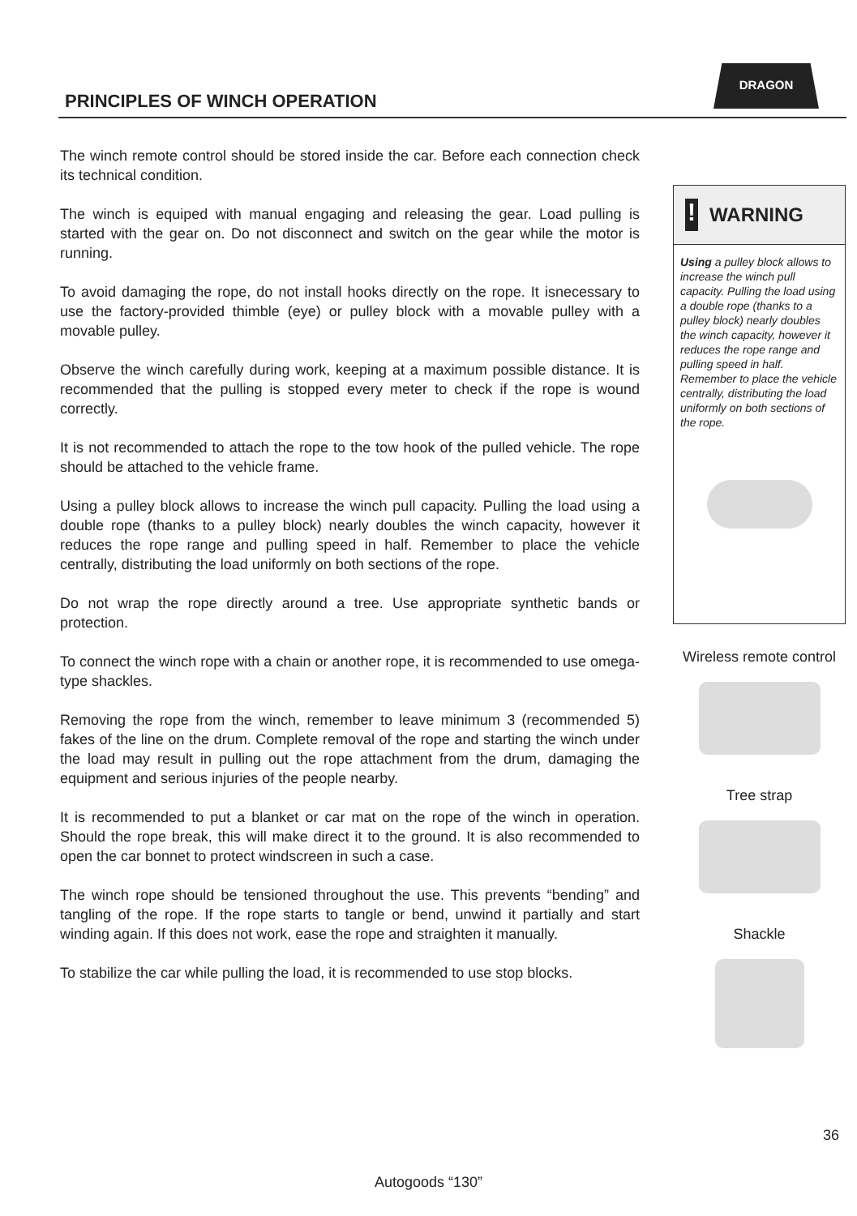DRAGON
PRINCIPLES OF WINCH OPERATION
The winch remote control should be stored inside the car. Before each connection check its technical condition.
The winch is equiped with manual engaging and releasing the gear. Load pulling is started with the gear on. Do not disconnect and switch on the gear while the motor is running.
To avoid damaging the rope, do not install hooks directly on the rope. It isnecessary to use the factory-provided thimble (eye) or pulley block with a movable pulley with a movable pulley.
Observe the winch carefully during work, keeping at a maximum possible distance. It is recommended that the pulling is stopped every meter to check if the rope is wound correctly.
It is not recommended to attach the rope to the tow hook of the pulled vehicle. The rope should be attached to the vehicle frame.
Using a pulley block allows to increase the winch pull capacity. Pulling the load using a double rope (thanks to a pulley block) nearly doubles the winch capacity, however it reduces the rope range and pulling speed in half. Remember to place the vehicle centrally, distributing the load uniformly on both sections of the rope.
Do not wrap the rope directly around a tree. Use appropriate synthetic bands or protection.
To connect the winch rope with a chain or another rope, it is recommended to use omega-type shackles.
Removing the rope from the winch, remember to leave minimum 3 (recommended 5) fakes of the line on the drum. Complete removal of the rope and starting the winch under the load may result in pulling out the rope attachment from the drum, damaging the equipment and serious injuries of the people nearby.
It is recommended to put a blanket or car mat on the rope of the winch in operation. Should the rope break, this will make direct it to the ground. It is also recommended to open the car bonnet to protect windscreen in such a case.
The winch rope should be tensioned throughout the use. This prevents “bending” and tangling of the rope. If the rope starts to tangle or bend, unwind it partially and start winding again. If this does not work, ease the rope and straighten it manually.
To stabilize the car while pulling the load, it is recommended to use stop blocks.
!
WARNING
Using a pulley block allows to increase the winch pull capacity. Pulling the load using a double rope (thanks to a pulley block) nearly doubles the winch capacity, however it reduces the rope range and pulling speed in half. Remember to place the vehicle centrally, distributing the load uniformly on both sections of the rope.
Wireless remote control
Tree strap
Shackle
36
Autogoods “130”